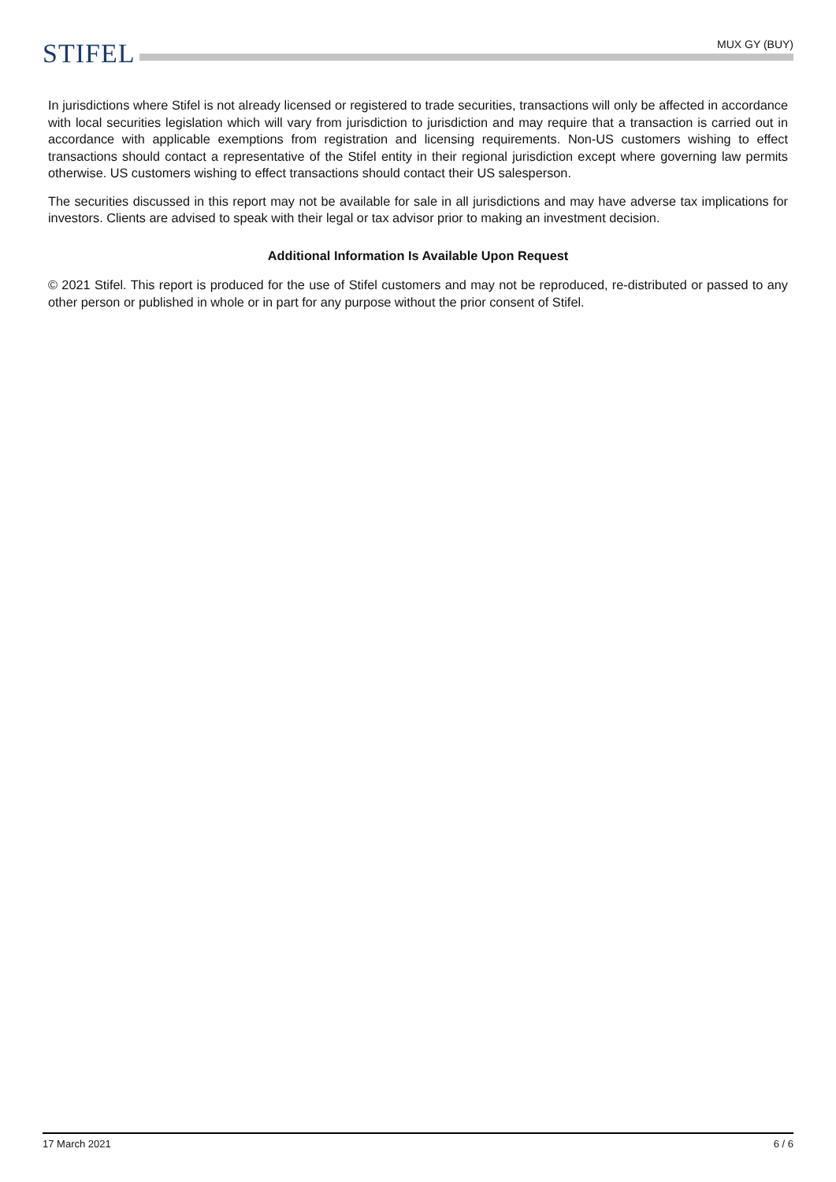MUX GY (BUY)
STIFEL
In jurisdictions where Stifel is not already licensed or registered to trade securities, transactions will only be affected in accordance with local securities legislation which will vary from jurisdiction to jurisdiction and may require that a transaction is carried out in accordance with applicable exemptions from registration and licensing requirements. Non-US customers wishing to effect transactions should contact a representative of the Stifel entity in their regional jurisdiction except where governing law permits otherwise. US customers wishing to effect transactions should contact their US salesperson.
The securities discussed in this report may not be available for sale in all jurisdictions and may have adverse tax implications for investors. Clients are advised to speak with their legal or tax advisor prior to making an investment decision.
Additional Information Is Available Upon Request
© 2021 Stifel. This report is produced for the use of Stifel customers and may not be reproduced, re-distributed or passed to any other person or published in whole or in part for any purpose without the prior consent of Stifel.
17 March 2021 6 / 6